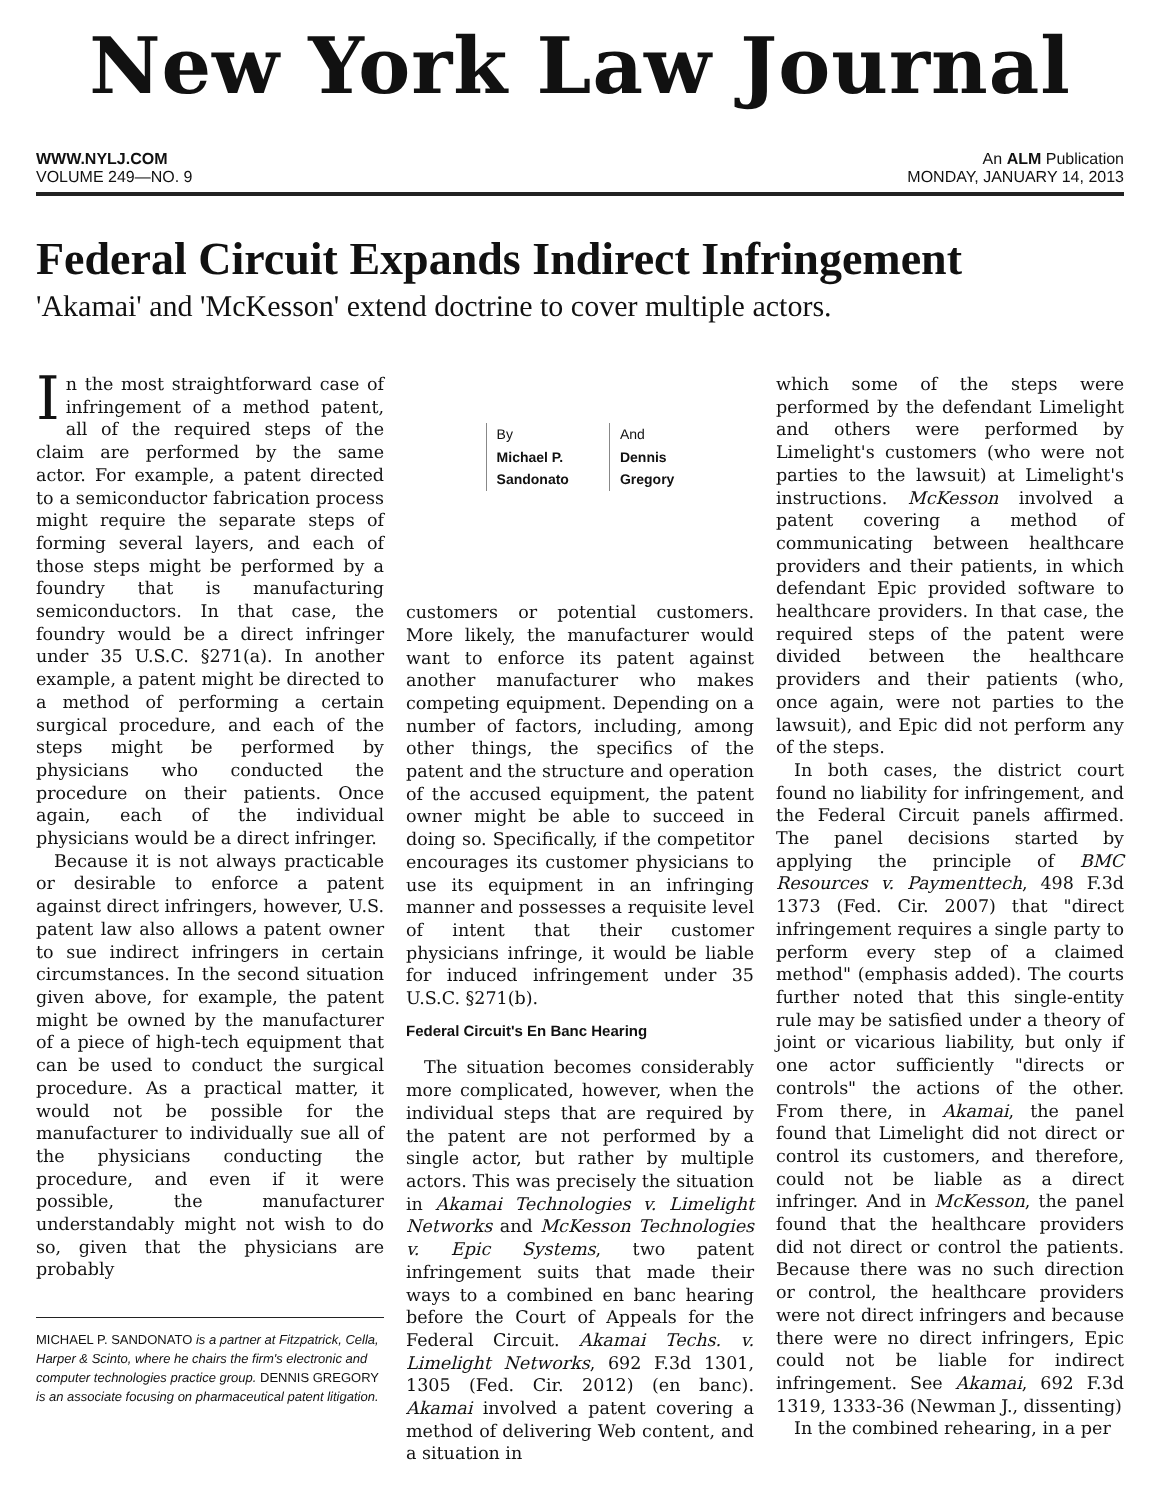New York Law Journal
WWW.NYLJ.COM An ALM Publication
VOLUME 249—NO. 9 MONDAY, JANUARY 14, 2013
Federal Circuit Expands Indirect Infringement
'Akamai' and 'McKesson' extend doctrine to cover multiple actors.
In the most straightforward case of infringement of a method patent, all of the required steps of the claim are performed by the same actor. For example, a patent directed to a semiconductor fabrication process might require the separate steps of forming several layers, and each of those steps might be performed by a foundry that is manufacturing semiconductors. In that case, the foundry would be a direct infringer under 35 U.S.C. §271(a). In another example, a patent might be directed to a method of performing a certain surgical procedure, and each of the steps might be performed by physicians who conducted the procedure on their patients. Once again, each of the individual physicians would be a direct infringer.
Because it is not always practicable or desirable to enforce a patent against direct infringers, however, U.S. patent law also allows a patent owner to sue indirect infringers in certain circumstances. In the second situation given above, for example, the patent might be owned by the manufacturer of a piece of high-tech equipment that can be used to conduct the surgical procedure. As a practical matter, it would not be possible for the manufacturer to individually sue all of the physicians conducting the procedure, and even if it were possible, the manufacturer understandably might not wish to do so, given that the physicians are probably
MICHAEL P. SANDONATO is a partner at Fitzpatrick, Cella, Harper & Scinto, where he chairs the firm's electronic and computer technologies practice group. DENNIS GREGORY is an associate focusing on pharmaceutical patent litigation.
By
Michael P.
Sandonato
And
Dennis
Gregory
customers or potential customers. More likely, the manufacturer would want to enforce its patent against another manufacturer who makes competing equipment. Depending on a number of factors, including, among other things, the specifics of the patent and the structure and operation of the accused equipment, the patent owner might be able to succeed in doing so. Specifically, if the competitor encourages its customer physicians to use its equipment in an infringing manner and possesses a requisite level of intent that their customer physicians infringe, it would be liable for induced infringement under 35 U.S.C. §271(b).
Federal Circuit's En Banc Hearing
The situation becomes considerably more complicated, however, when the individual steps that are required by the patent are not performed by a single actor, but rather by multiple actors. This was precisely the situation in Akamai Technologies v. Limelight Networks and McKesson Technologies v. Epic Systems, two patent infringement suits that made their ways to a combined en banc hearing before the Court of Appeals for the Federal Circuit. Akamai Techs. v. Limelight Networks, 692 F.3d 1301, 1305 (Fed. Cir. 2012) (en banc). Akamai involved a patent covering a method of delivering Web content, and a situation in
which some of the steps were performed by the defendant Limelight and others were performed by Limelight's customers (who were not parties to the lawsuit) at Limelight's instructions. McKesson involved a patent covering a method of communicating between healthcare providers and their patients, in which defendant Epic provided software to healthcare providers. In that case, the required steps of the patent were divided between the healthcare providers and their patients (who, once again, were not parties to the lawsuit), and Epic did not perform any of the steps.
In both cases, the district court found no liability for infringement, and the Federal Circuit panels affirmed. The panel decisions started by applying the principle of BMC Resources v. Paymenttech, 498 F.3d 1373 (Fed. Cir. 2007) that "direct infringement requires a single party to perform every step of a claimed method" (emphasis added). The courts further noted that this single-entity rule may be satisfied under a theory of joint or vicarious liability, but only if one actor sufficiently "directs or controls" the actions of the other. From there, in Akamai, the panel found that Limelight did not direct or control its customers, and therefore, could not be liable as a direct infringer. And in McKesson, the panel found that the healthcare providers did not direct or control the patients. Because there was no such direction or control, the healthcare providers were not direct infringers and because there were no direct infringers, Epic could not be liable for indirect infringement. See Akamai, 692 F.3d 1319, 1333-36 (Newman J., dissenting)
In the combined rehearing, in a per